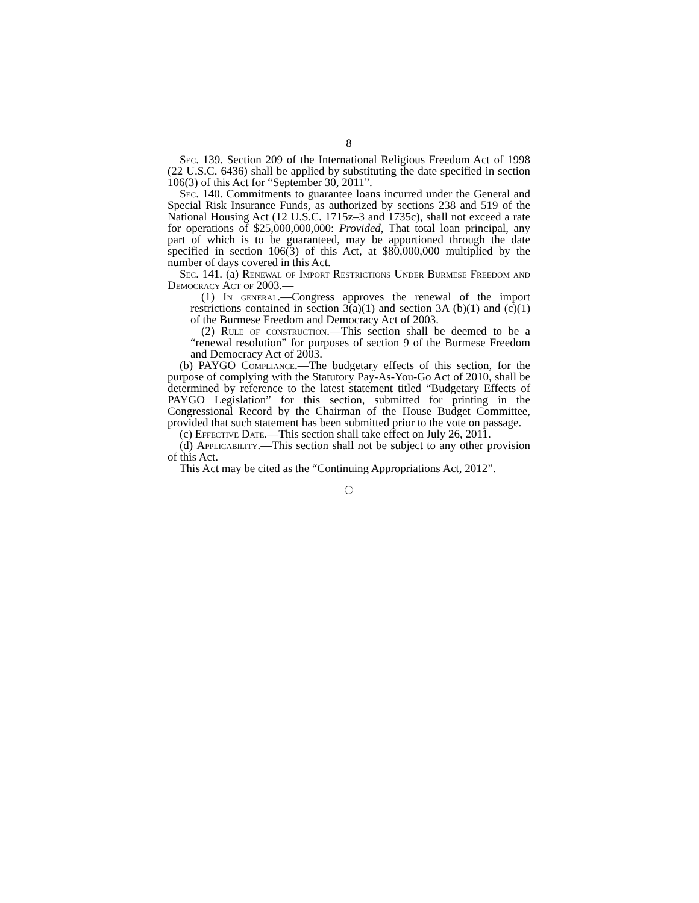8
Sec. 139. Section 209 of the International Religious Freedom Act of 1998 (22 U.S.C. 6436) shall be applied by substituting the date specified in section 106(3) of this Act for “September 30, 2011”.
Sec. 140. Commitments to guarantee loans incurred under the General and Special Risk Insurance Funds, as authorized by sections 238 and 519 of the National Housing Act (12 U.S.C. 1715z–3 and 1735c), shall not exceed a rate for operations of $25,000,000,000: Provided, That total loan principal, any part of which is to be guaranteed, may be apportioned through the date specified in section 106(3) of this Act, at $80,000,000 multiplied by the number of days covered in this Act.
Sec. 141. (a) Renewal of Import Restrictions Under Burmese Freedom and Democracy Act of 2003.—
(1) In general.—Congress approves the renewal of the import restrictions contained in section 3(a)(1) and section 3A (b)(1) and (c)(1) of the Burmese Freedom and Democracy Act of 2003.
(2) Rule of construction.—This section shall be deemed to be a “renewal resolution” for purposes of section 9 of the Burmese Freedom and Democracy Act of 2003.
(b) PAYGO Compliance.—The budgetary effects of this section, for the purpose of complying with the Statutory Pay-As-You-Go Act of 2010, shall be determined by reference to the latest statement titled “Budgetary Effects of PAYGO Legislation” for this section, submitted for printing in the Congressional Record by the Chairman of the House Budget Committee, provided that such statement has been submitted prior to the vote on passage.
(c) Effective Date.—This section shall take effect on July 26, 2011.
(d) Applicability.—This section shall not be subject to any other provision of this Act.
This Act may be cited as the “Continuing Appropriations Act, 2012”.